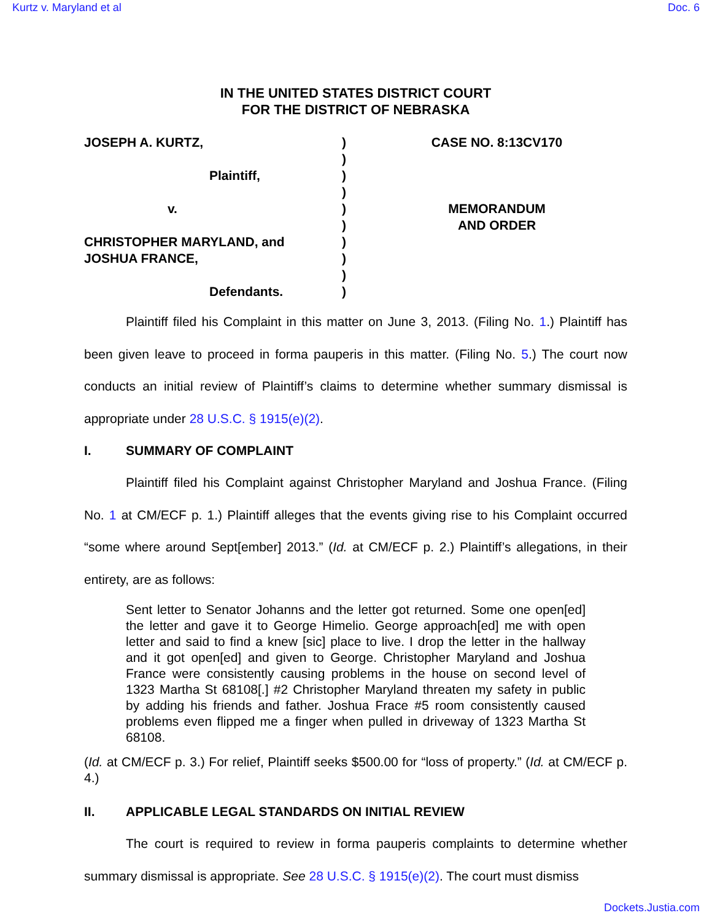Kurtz v. Maryland et al Doc. 6
IN THE UNITED STATES DISTRICT COURT
FOR THE DISTRICT OF NEBRASKA
JOSEPH A. KURTZ,
Plaintiff,
v.
CHRISTOPHER MARYLAND, and
JOSHUA FRANCE,
Defendants.
)
)
)
)
)
)
)
)
)
)
CASE NO. 8:13CV170
MEMORANDUM
AND ORDER
Plaintiff filed his Complaint in this matter on June 3, 2013. (Filing No. 1.) Plaintiff has been given leave to proceed in forma pauperis in this matter. (Filing No. 5.) The court now conducts an initial review of Plaintiff’s claims to determine whether summary dismissal is appropriate under 28 U.S.C. § 1915(e)(2).
I. SUMMARY OF COMPLAINT
Plaintiff filed his Complaint against Christopher Maryland and Joshua France. (Filing No. 1 at CM/ECF p. 1.) Plaintiff alleges that the events giving rise to his Complaint occurred “some where around Sept[ember] 2013.” (Id. at CM/ECF p. 2.) Plaintiff’s allegations, in their entirety, are as follows:
Sent letter to Senator Johanns and the letter got returned. Some one open[ed] the letter and gave it to George Himelio. George approach[ed] me with open letter and said to find a knew [sic] place to live. I drop the letter in the hallway and it got open[ed] and given to George. Christopher Maryland and Joshua France were consistently causing problems in the house on second level of 1323 Martha St 68108[.] #2 Christopher Maryland threaten my safety in public by adding his friends and father. Joshua Frace #5 room consistently caused problems even flipped me a finger when pulled in driveway of 1323 Martha St 68108.
(Id. at CM/ECF p. 3.) For relief, Plaintiff seeks $500.00 for “loss of property.” (Id. at CM/ECF p. 4.)
II. APPLICABLE LEGAL STANDARDS ON INITIAL REVIEW
The court is required to review in forma pauperis complaints to determine whether summary dismissal is appropriate. See 28 U.S.C. § 1915(e)(2). The court must dismiss
Dockets.Justia.com